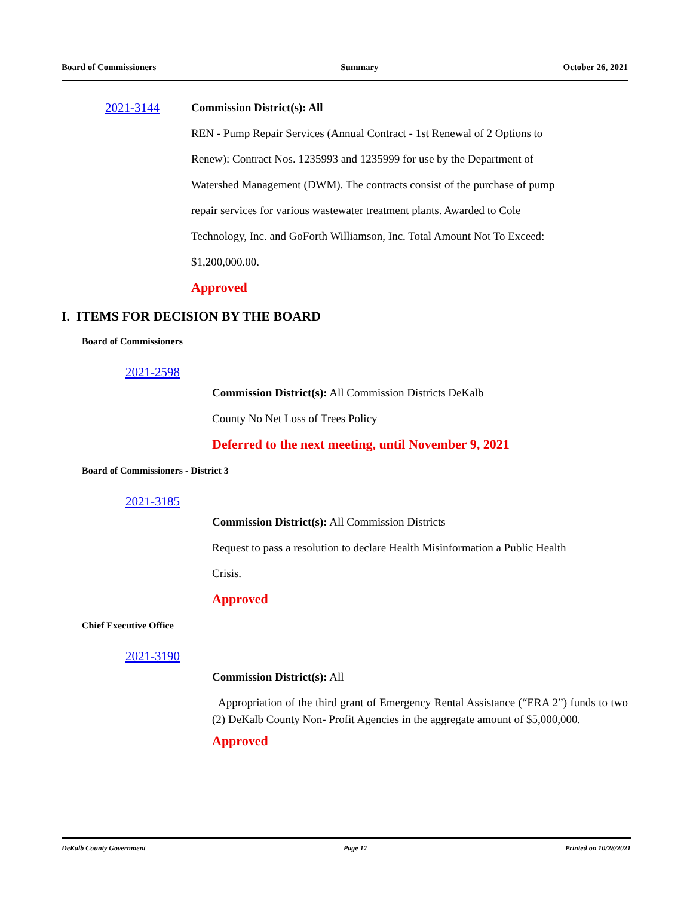Board of Commissioners Summary October 26, 2021
2021-3144
Commission District(s): All
REN - Pump Repair Services (Annual Contract - 1st Renewal of 2 Options to
Renew): Contract Nos. 1235993 and 1235999 for use by the Department of
Watershed Management (DWM). The contracts consist of the purchase of pump
repair services for various wastewater treatment plants. Awarded to Cole
Technology, Inc. and GoForth Williamson, Inc. Total Amount Not To Exceed:
$1,200,000.00.
Approved
I. ITEMS FOR DECISION BY THE BOARD
Board of Commissioners
2021-2598
Commission District(s): All Commission Districts DeKalb
County No Net Loss of Trees Policy
Deferred to the next meeting, until November 9, 2021
Board of Commissioners - District 3
2021-3185
Commission District(s): All Commission Districts
Request to pass a resolution to declare Health Misinformation a Public Health
Crisis.
Approved
Chief Executive Office
2021-3190
Commission District(s): All
Appropriation of the third grant of Emergency Rental Assistance (“ERA 2”) funds to two (2) DeKalb County Non- Profit Agencies in the aggregate amount of $5,000,000.
Approved
DeKalb County Government Page 17 Printed on 10/28/2021